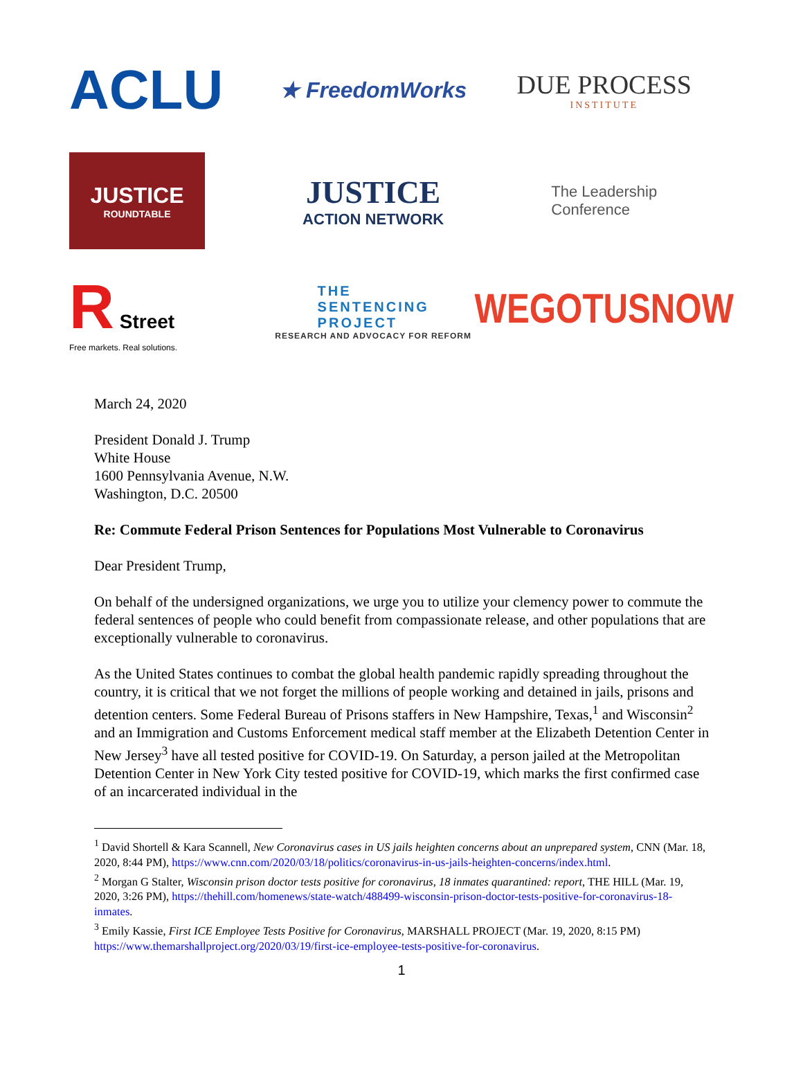ACLU
★ FreedomWorks
DUE PROCESS
INSTITUTE
JUSTICE
ROUNDTABLE
JUSTICE
ACTION NETWORK
The Leadership
Conference
R Street
Free markets. Real solutions.
THE
SENTENCING
PROJECT
RESEARCH AND ADVOCACY FOR REFORM
WEGOTUSNOW
March 24, 2020
President Donald J. Trump
White House
1600 Pennsylvania Avenue, N.W.
Washington, D.C. 20500
Re: Commute Federal Prison Sentences for Populations Most Vulnerable to Coronavirus
Dear President Trump,
On behalf of the undersigned organizations, we urge you to utilize your clemency power to commute the federal sentences of people who could benefit from compassionate release, and other populations that are exceptionally vulnerable to coronavirus.
As the United States continues to combat the global health pandemic rapidly spreading throughout the country, it is critical that we not forget the millions of people working and detained in jails, prisons and detention centers. Some Federal Bureau of Prisons staffers in New Hampshire, Texas,<sup>1</sup> and Wisconsin<sup>2</sup> and an Immigration and Customs Enforcement medical staff member at the Elizabeth Detention Center in New Jersey<sup>3</sup> have all tested positive for COVID-19. On Saturday, a person jailed at the Metropolitan Detention Center in New York City tested positive for COVID-19, which marks the first confirmed case of an incarcerated individual in the
<sup>1</sup> David Shortell & Kara Scannell, New Coronavirus cases in US jails heighten concerns about an unprepared system, CNN (Mar. 18, 2020, 8:44 PM), https://www.cnn.com/2020/03/18/politics/coronavirus-in-us-jails-heighten-concerns/index.html.
<sup>2</sup> Morgan G Stalter, Wisconsin prison doctor tests positive for coronavirus, 18 inmates quarantined: report, THE HILL (Mar. 19, 2020, 3:26 PM), https://thehill.com/homenews/state-watch/488499-wisconsin-prison-doctor-tests-positive-for-coronavirus-18-inmates.
<sup>3</sup> Emily Kassie, First ICE Employee Tests Positive for Coronavirus, MARSHALL PROJECT (Mar. 19, 2020, 8:15 PM) https://www.themarshallproject.org/2020/03/19/first-ice-employee-tests-positive-for-coronavirus.
1